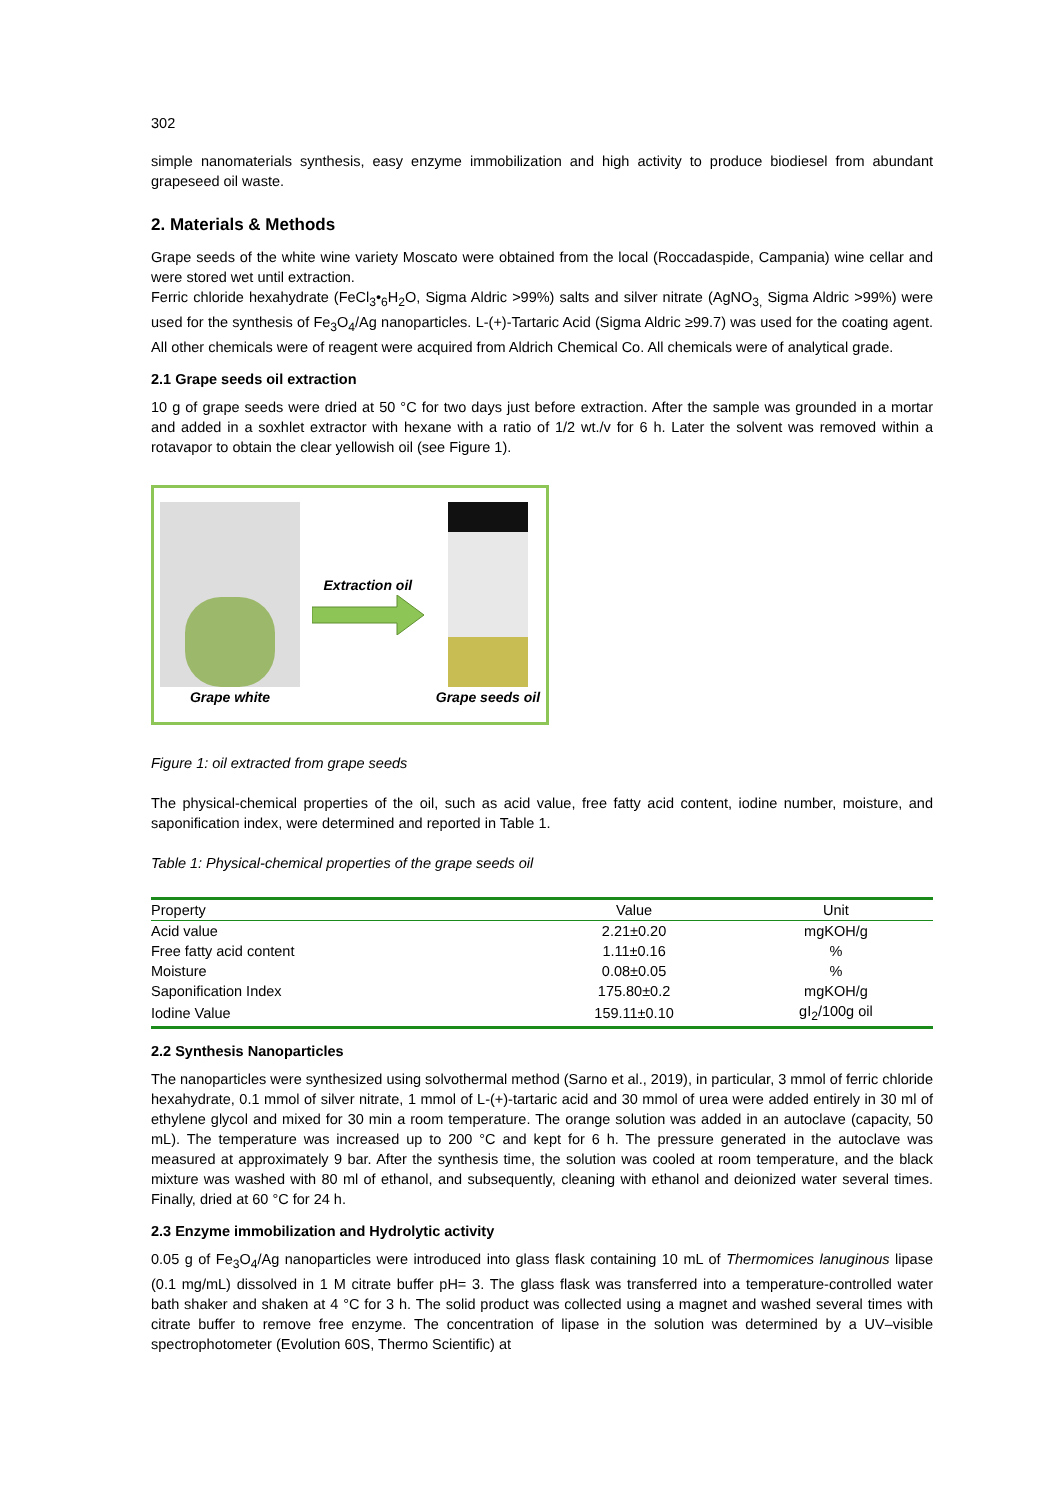302
simple nanomaterials synthesis, easy enzyme immobilization and high activity to produce biodiesel from abundant grapeseed oil waste.
2. Materials & Methods
Grape seeds of the white wine variety Moscato were obtained from the local (Roccadaspide, Campania) wine cellar and were stored wet until extraction.
Ferric chloride hexahydrate (FeCl<sub>3</sub>•<sub>6</sub>H<sub>2</sub>O, Sigma Aldric >99%) salts and silver nitrate (AgNO<sub>3,</sub> Sigma Aldric >99%) were used for the synthesis of Fe<sub>3</sub>O<sub>4</sub>/Ag nanoparticles. L-(+)-Tartaric Acid (Sigma Aldric ≥99.7) was used for the coating agent. All other chemicals were of reagent were acquired from Aldrich Chemical Co. All chemicals were of analytical grade.
2.1 Grape seeds oil extraction
10 g of grape seeds were dried at 50 °C for two days just before extraction. After the sample was grounded in a mortar and added in a soxhlet extractor with hexane with a ratio of 1/2 wt./v for 6 h. Later the solvent was removed within a rotavapor to obtain the clear yellowish oil (see Figure 1).
Grape white Extraction oil Grape seeds oil
Figure 1: oil extracted from grape seeds
The physical-chemical properties of the oil, such as acid value, free fatty acid content, iodine number, moisture, and saponification index, were determined and reported in Table 1.
Table 1: Physical-chemical properties of the grape seeds oil
| Property | Value | Unit |
| --- | --- | --- |
| Acid value | 2.21±0.20 | mgKOH/g |
| Free fatty acid content | 1.11±0.16 | % |
| Moisture | 0.08±0.05 | % |
| Saponification Index | 175.80±0.2 | mgKOH/g |
| Iodine Value | 159.11±0.10 | gI<sub>2</sub>/100g oil |
2.2 Synthesis Nanoparticles
The nanoparticles were synthesized using solvothermal method (Sarno et al., 2019), in particular, 3 mmol of ferric chloride hexahydrate, 0.1 mmol of silver nitrate, 1 mmol of L-(+)-tartaric acid and 30 mmol of urea were added entirely in 30 ml of ethylene glycol and mixed for 30 min a room temperature. The orange solution was added in an autoclave (capacity, 50 mL). The temperature was increased up to 200 °C and kept for 6 h. The pressure generated in the autoclave was measured at approximately 9 bar. After the synthesis time, the solution was cooled at room temperature, and the black mixture was washed with 80 ml of ethanol, and subsequently, cleaning with ethanol and deionized water several times. Finally, dried at 60 °C for 24 h.
2.3 Enzyme immobilization and Hydrolytic activity
0.05 g of Fe<sub>3</sub>O<sub>4</sub>/Ag nanoparticles were introduced into glass flask containing 10 mL of Thermomices lanuginous lipase (0.1 mg/mL) dissolved in 1 M citrate buffer pH= 3. The glass flask was transferred into a temperature-controlled water bath shaker and shaken at 4 °C for 3 h. The solid product was collected using a magnet and washed several times with citrate buffer to remove free enzyme. The concentration of lipase in the solution was determined by a UV–visible spectrophotometer (Evolution 60S, Thermo Scientific) at